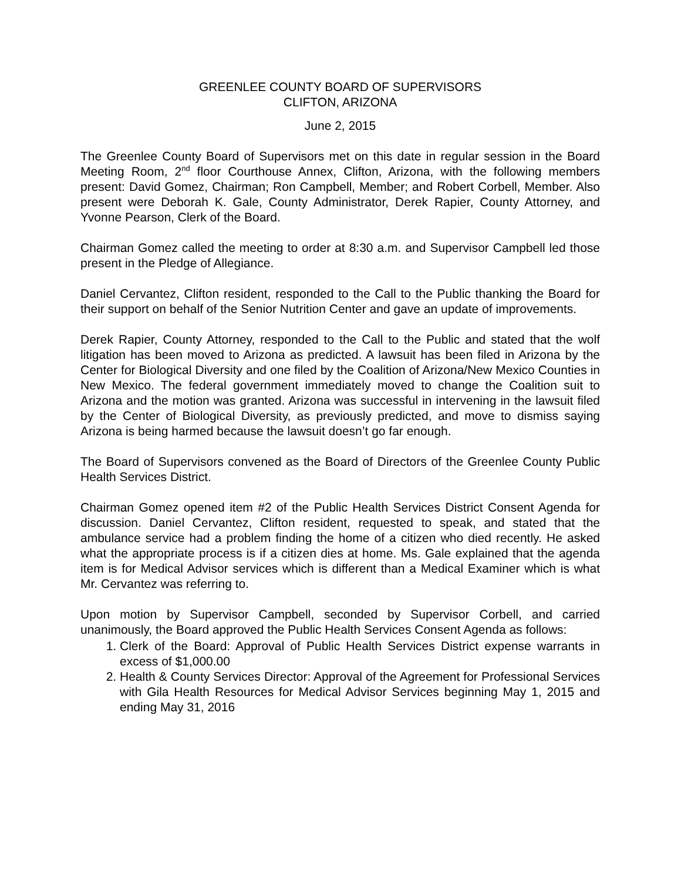GREENLEE COUNTY BOARD OF SUPERVISORS
CLIFTON, ARIZONA
June 2, 2015
The Greenlee County Board of Supervisors met on this date in regular session in the Board Meeting Room, 2<sup>nd</sup> floor Courthouse Annex, Clifton, Arizona, with the following members present: David Gomez, Chairman; Ron Campbell, Member; and Robert Corbell, Member. Also present were Deborah K. Gale, County Administrator, Derek Rapier, County Attorney, and Yvonne Pearson, Clerk of the Board.
Chairman Gomez called the meeting to order at 8:30 a.m. and Supervisor Campbell led those present in the Pledge of Allegiance.
Daniel Cervantez, Clifton resident, responded to the Call to the Public thanking the Board for their support on behalf of the Senior Nutrition Center and gave an update of improvements.
Derek Rapier, County Attorney, responded to the Call to the Public and stated that the wolf litigation has been moved to Arizona as predicted. A lawsuit has been filed in Arizona by the Center for Biological Diversity and one filed by the Coalition of Arizona/New Mexico Counties in New Mexico. The federal government immediately moved to change the Coalition suit to Arizona and the motion was granted. Arizona was successful in intervening in the lawsuit filed by the Center of Biological Diversity, as previously predicted, and move to dismiss saying Arizona is being harmed because the lawsuit doesn’t go far enough.
The Board of Supervisors convened as the Board of Directors of the Greenlee County Public Health Services District.
Chairman Gomez opened item #2 of the Public Health Services District Consent Agenda for discussion. Daniel Cervantez, Clifton resident, requested to speak, and stated that the ambulance service had a problem finding the home of a citizen who died recently. He asked what the appropriate process is if a citizen dies at home. Ms. Gale explained that the agenda item is for Medical Advisor services which is different than a Medical Examiner which is what Mr. Cervantez was referring to.
Upon motion by Supervisor Campbell, seconded by Supervisor Corbell, and carried unanimously, the Board approved the Public Health Services Consent Agenda as follows:
1. Clerk of the Board: Approval of Public Health Services District expense warrants in excess of $1,000.00
2. Health & County Services Director: Approval of the Agreement for Professional Services with Gila Health Resources for Medical Advisor Services beginning May 1, 2015 and ending May 31, 2016